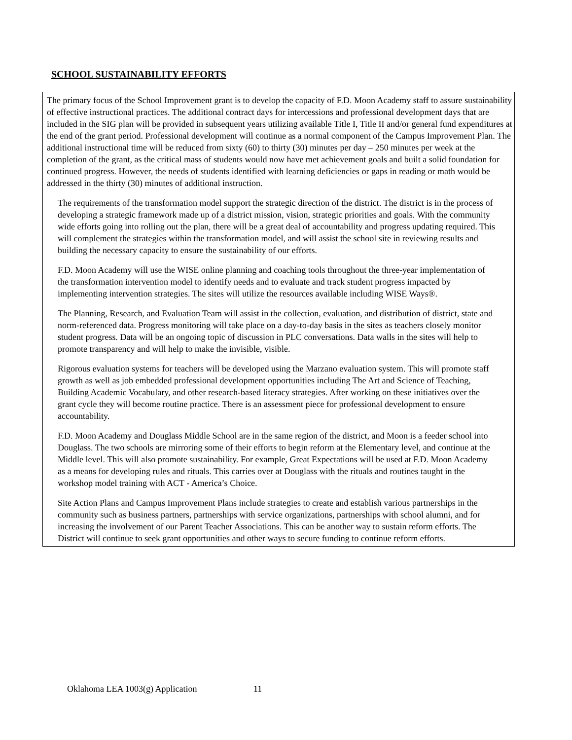SCHOOL SUSTAINABILITY EFFORTS
The primary focus of the School Improvement grant is to develop the capacity of F.D. Moon Academy staff to assure sustainability of effective instructional practices. The additional contract days for intercessions and professional development days that are included in the SIG plan will be provided in subsequent years utilizing available Title I, Title II and/or general fund expenditures at the end of the grant period. Professional development will continue as a normal component of the Campus Improvement Plan. The additional instructional time will be reduced from sixty (60) to thirty (30) minutes per day – 250 minutes per week at the completion of the grant, as the critical mass of students would now have met achievement goals and built a solid foundation for continued progress. However, the needs of students identified with learning deficiencies or gaps in reading or math would be addressed in the thirty (30) minutes of additional instruction.
The requirements of the transformation model support the strategic direction of the district. The district is in the process of developing a strategic framework made up of a district mission, vision, strategic priorities and goals. With the community wide efforts going into rolling out the plan, there will be a great deal of accountability and progress updating required. This will complement the strategies within the transformation model, and will assist the school site in reviewing results and building the necessary capacity to ensure the sustainability of our efforts.
F.D. Moon Academy will use the WISE online planning and coaching tools throughout the three-year implementation of the transformation intervention model to identify needs and to evaluate and track student progress impacted by implementing intervention strategies. The sites will utilize the resources available including WISE Ways®.
The Planning, Research, and Evaluation Team will assist in the collection, evaluation, and distribution of district, state and norm-referenced data. Progress monitoring will take place on a day-to-day basis in the sites as teachers closely monitor student progress. Data will be an ongoing topic of discussion in PLC conversations. Data walls in the sites will help to promote transparency and will help to make the invisible, visible.
Rigorous evaluation systems for teachers will be developed using the Marzano evaluation system. This will promote staff growth as well as job embedded professional development opportunities including The Art and Science of Teaching, Building Academic Vocabulary, and other research-based literacy strategies. After working on these initiatives over the grant cycle they will become routine practice. There is an assessment piece for professional development to ensure accountability.
F.D. Moon Academy and Douglass Middle School are in the same region of the district, and Moon is a feeder school into Douglass. The two schools are mirroring some of their efforts to begin reform at the Elementary level, and continue at the Middle level. This will also promote sustainability. For example, Great Expectations will be used at F.D. Moon Academy as a means for developing rules and rituals. This carries over at Douglass with the rituals and routines taught in the workshop model training with ACT - America’s Choice.
Site Action Plans and Campus Improvement Plans include strategies to create and establish various partnerships in the community such as business partners, partnerships with service organizations, partnerships with school alumni, and for increasing the involvement of our Parent Teacher Associations. This can be another way to sustain reform efforts. The District will continue to seek grant opportunities and other ways to secure funding to continue reform efforts.
Oklahoma LEA 1003(g) Application 11